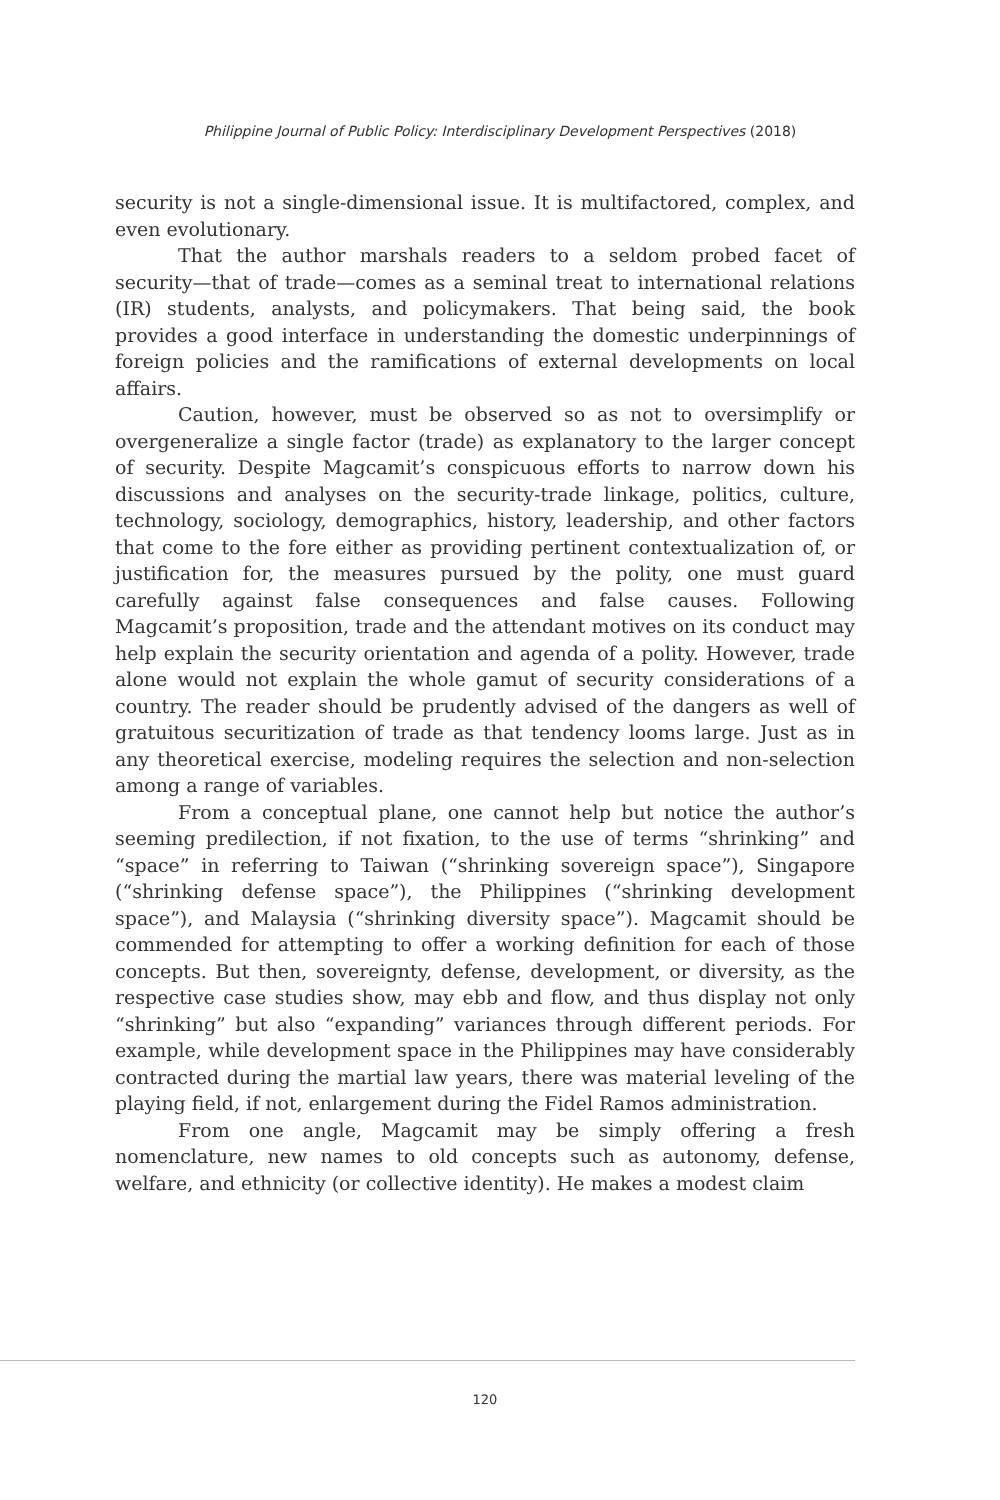Philippine Journal of Public Policy: Interdisciplinary Development Perspectives (2018)
security is not a single-dimensional issue. It is multifactored, complex, and even evolutionary.
That the author marshals readers to a seldom probed facet of security—that of trade—comes as a seminal treat to international relations (IR) students, analysts, and policymakers. That being said, the book provides a good interface in understanding the domestic underpinnings of foreign policies and the ramifications of external developments on local affairs.
Caution, however, must be observed so as not to oversimplify or overgeneralize a single factor (trade) as explanatory to the larger concept of security. Despite Magcamit’s conspicuous efforts to narrow down his discussions and analyses on the security-trade linkage, politics, culture, technology, sociology, demographics, history, leadership, and other factors that come to the fore either as providing pertinent contextualization of, or justification for, the measures pursued by the polity, one must guard carefully against false consequences and false causes. Following Magcamit’s proposition, trade and the attendant motives on its conduct may help explain the security orientation and agenda of a polity. However, trade alone would not explain the whole gamut of security considerations of a country. The reader should be prudently advised of the dangers as well of gratuitous securitization of trade as that tendency looms large. Just as in any theoretical exercise, modeling requires the selection and non-selection among a range of variables.
From a conceptual plane, one cannot help but notice the author’s seeming predilection, if not fixation, to the use of terms “shrinking” and “space” in referring to Taiwan (“shrinking sovereign space”), Singapore (“shrinking defense space”), the Philippines (“shrinking development space”), and Malaysia (“shrinking diversity space”). Magcamit should be commended for attempting to offer a working definition for each of those concepts. But then, sovereignty, defense, development, or diversity, as the respective case studies show, may ebb and flow, and thus display not only “shrinking” but also “expanding” variances through different periods. For example, while development space in the Philippines may have considerably contracted during the martial law years, there was material leveling of the playing field, if not, enlargement during the Fidel Ramos administration.
From one angle, Magcamit may be simply offering a fresh nomenclature, new names to old concepts such as autonomy, defense, welfare, and ethnicity (or collective identity). He makes a modest claim
120